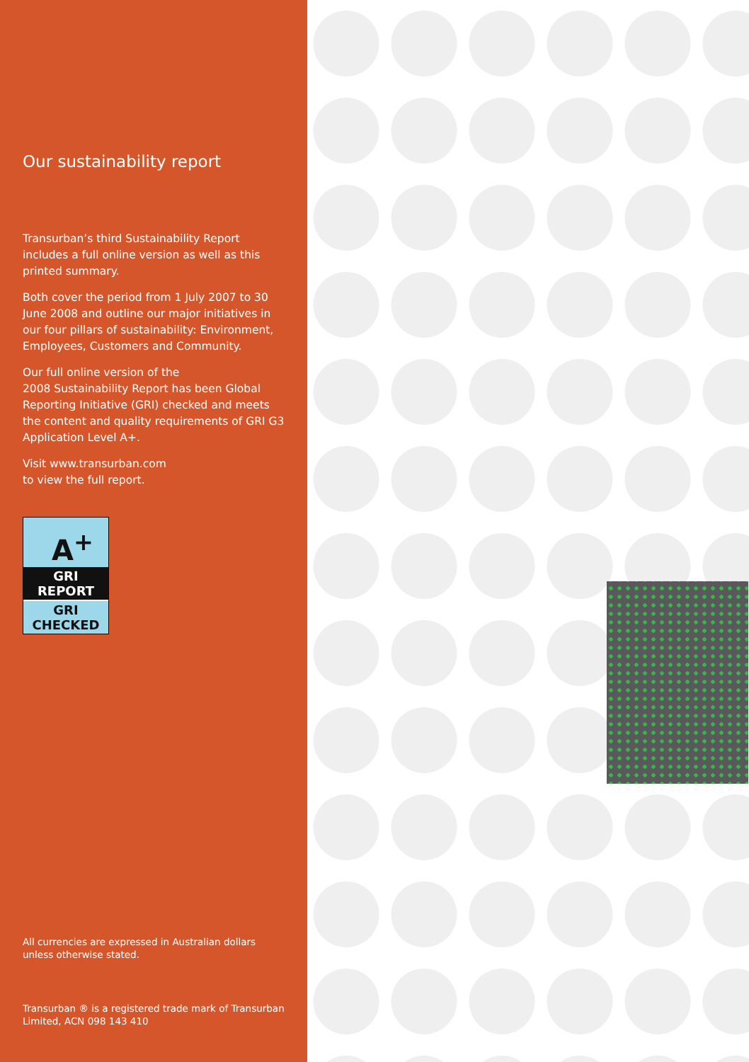Our sustainability report
Transurban’s third Sustainability Report includes a full online version as well as this printed summary.
Both cover the period from 1 July 2007 to 30 June 2008 and outline our major initiatives in our four pillars of sustainability: Environment, Employees, Customers and Community.
Our full online version of the
2008 Sustainability Report has been Global Reporting Initiative (GRI) checked and meets the content and quality requirements of GRI G3 Application Level A+.
Visit www.transurban.com
to view the full report.
A<sup>+</sup>
GRI REPORT
GRI CHECKED
All currencies are expressed in Australian dollars unless otherwise stated.
Transurban ® is a registered trade mark of Transurban Limited, ACN 098 143 410